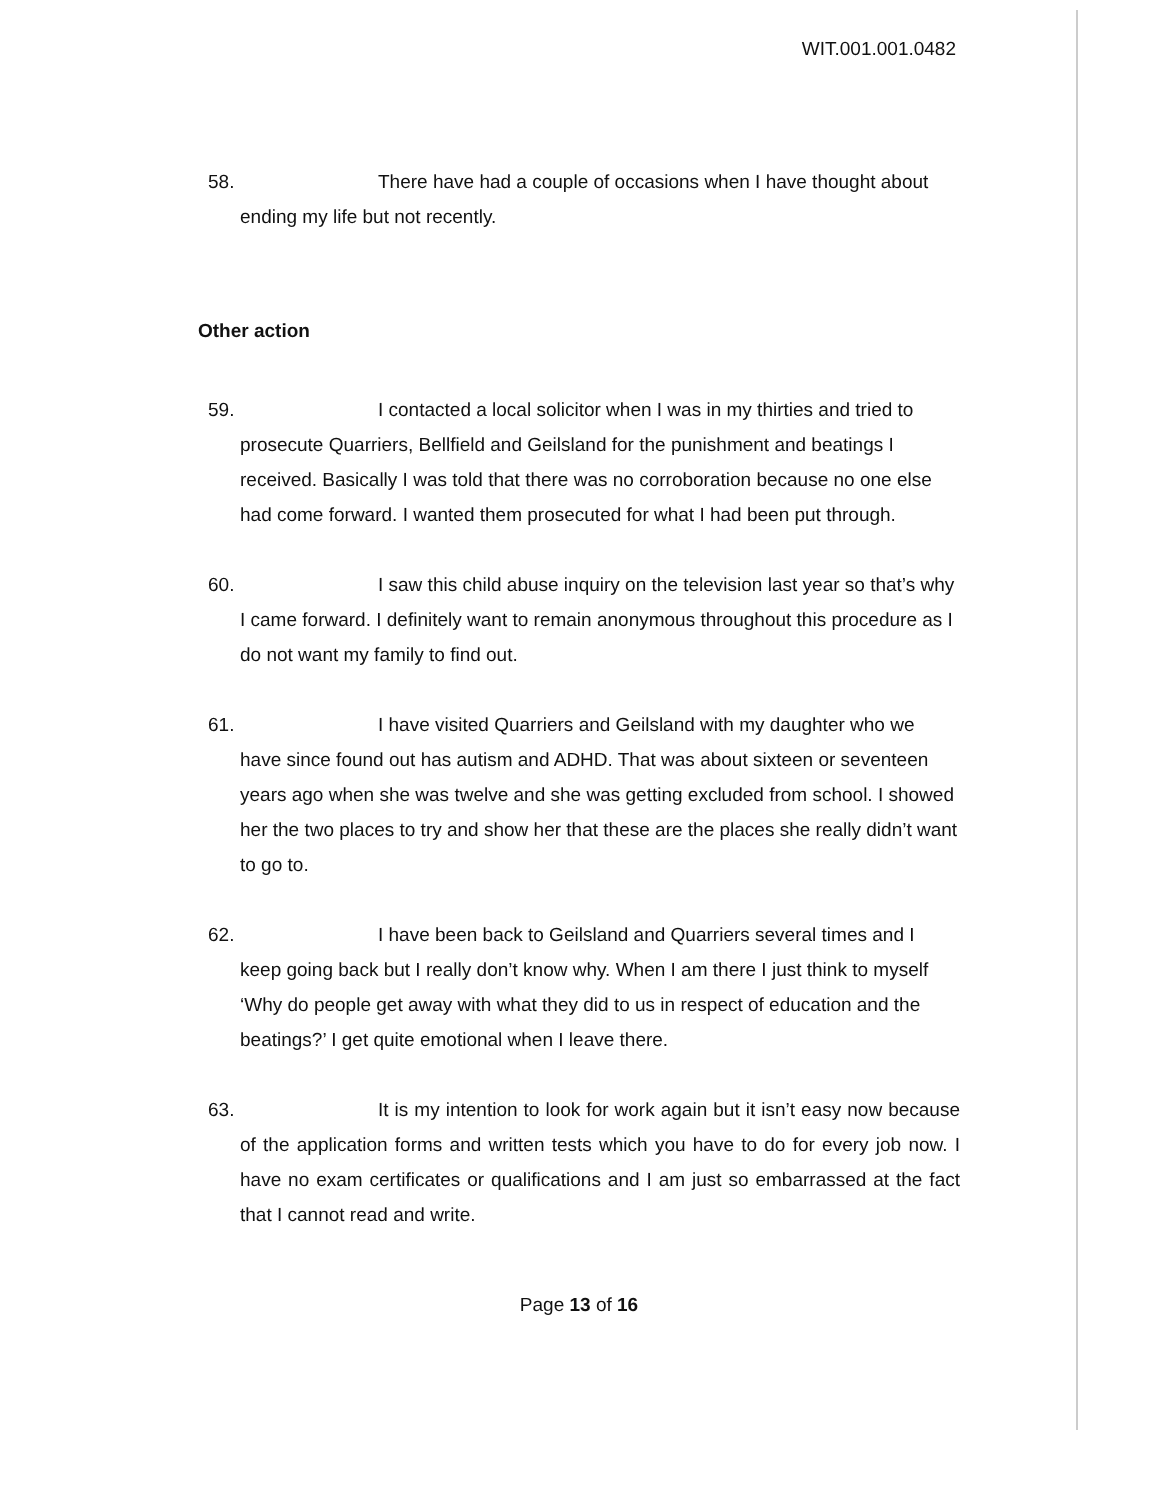WIT.001.001.0482
58. There have had a couple of occasions when I have thought about ending my life but not recently.
Other action
59. I contacted a local solicitor when I was in my thirties and tried to prosecute Quarriers, Bellfield and Geilsland for the punishment and beatings I received. Basically I was told that there was no corroboration because no one else had come forward. I wanted them prosecuted for what I had been put through.
60. I saw this child abuse inquiry on the television last year so that’s why I came forward. I definitely want to remain anonymous throughout this procedure as I do not want my family to find out.
61. I have visited Quarriers and Geilsland with my daughter who we have since found out has autism and ADHD. That was about sixteen or seventeen years ago when she was twelve and she was getting excluded from school. I showed her the two places to try and show her that these are the places she really didn’t want to go to.
62. I have been back to Geilsland and Quarriers several times and I keep going back but I really don’t know why. When I am there I just think to myself ‘Why do people get away with what they did to us in respect of education and the beatings?’ I get quite emotional when I leave there.
63. It is my intention to look for work again but it isn’t easy now because of the application forms and written tests which you have to do for every job now. I have no exam certificates or qualifications and I am just so embarrassed at the fact that I cannot read and write.
Page 13 of 16